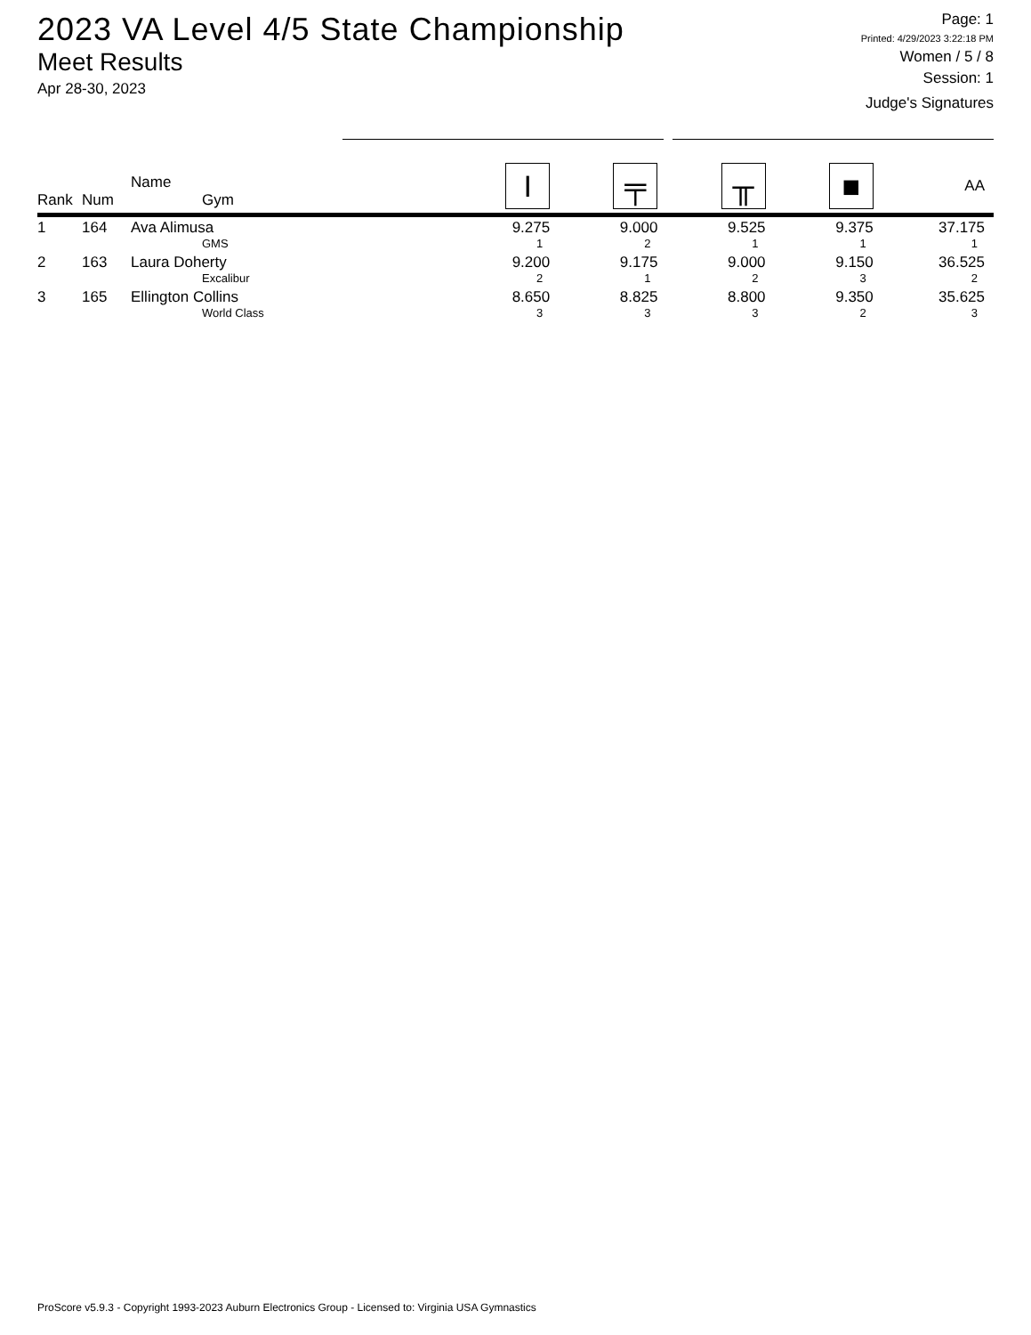2023 VA Level 4/5 State Championship
Meet Results
Apr 28-30, 2023
Page: 1
Printed: 4/29/2023 3:22:18 PM
Women / 5 / 8
Session: 1
Judge's Signatures
| Rank | Num | Name Gym | I | ╤ | ╥ | ■ | AA |
| --- | --- | --- | --- | --- | --- | --- | --- |
| 1 | 164 | Ava Alimusa GMS | 9.275 1 | 9.000 2 | 9.525 1 | 9.375 1 | 37.175 1 |
| 2 | 163 | Laura Doherty Excalibur | 9.200 2 | 9.175 1 | 9.000 2 | 9.150 3 | 36.525 2 |
| 3 | 165 | Ellington Collins World Class | 8.650 3 | 8.825 3 | 8.800 3 | 9.350 2 | 35.625 3 |
ProScore v5.9.3 - Copyright 1993-2023 Auburn Electronics Group - Licensed to: Virginia USA Gymnastics